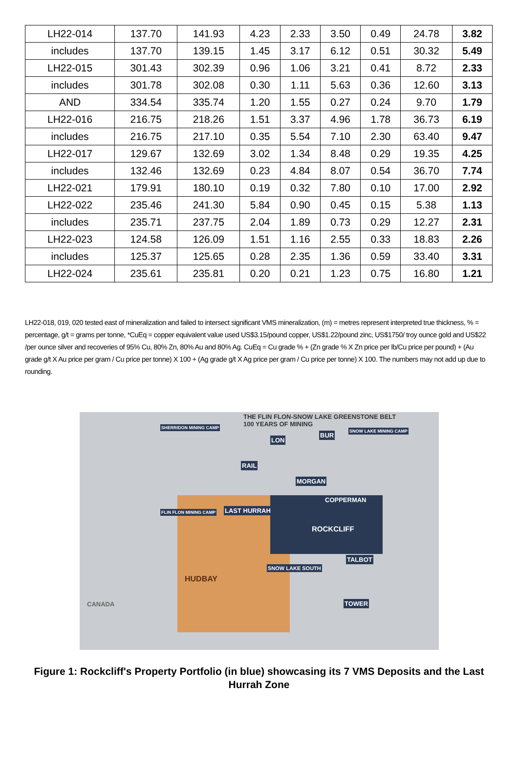| LH22-014 | 137.70 | 141.93 | 4.23 | 2.33 | 3.50 | 0.49 | 24.78 | 3.82 |
| includes | 137.70 | 139.15 | 1.45 | 3.17 | 6.12 | 0.51 | 30.32 | 5.49 |
| LH22-015 | 301.43 | 302.39 | 0.96 | 1.06 | 3.21 | 0.41 | 8.72 | 2.33 |
| includes | 301.78 | 302.08 | 0.30 | 1.11 | 5.63 | 0.36 | 12.60 | 3.13 |
| AND | 334.54 | 335.74 | 1.20 | 1.55 | 0.27 | 0.24 | 9.70 | 1.79 |
| LH22-016 | 216.75 | 218.26 | 1.51 | 3.37 | 4.96 | 1.78 | 36.73 | 6.19 |
| includes | 216.75 | 217.10 | 0.35 | 5.54 | 7.10 | 2.30 | 63.40 | 9.47 |
| LH22-017 | 129.67 | 132.69 | 3.02 | 1.34 | 8.48 | 0.29 | 19.35 | 4.25 |
| includes | 132.46 | 132.69 | 0.23 | 4.84 | 8.07 | 0.54 | 36.70 | 7.74 |
| LH22-021 | 179.91 | 180.10 | 0.19 | 0.32 | 7.80 | 0.10 | 17.00 | 2.92 |
| LH22-022 | 235.46 | 241.30 | 5.84 | 0.90 | 0.45 | 0.15 | 5.38 | 1.13 |
| includes | 235.71 | 237.75 | 2.04 | 1.89 | 0.73 | 0.29 | 12.27 | 2.31 |
| LH22-023 | 124.58 | 126.09 | 1.51 | 1.16 | 2.55 | 0.33 | 18.83 | 2.26 |
| includes | 125.37 | 125.65 | 0.28 | 2.35 | 1.36 | 0.59 | 33.40 | 3.31 |
| LH22-024 | 235.61 | 235.81 | 0.20 | 0.21 | 1.23 | 0.75 | 16.80 | 1.21 |
LH22-018, 019, 020 tested east of mineralization and failed to intersect significant VMS mineralization, (m) = metres represent interpreted true thickness, % = percentage, g/t = grams per tonne, *CuEq = copper equivalent value used US$3.15/pound copper, US$1.22/pound zinc, US$1750/ troy ounce gold and US$22 /per ounce silver and recoveries of 95% Cu, 80% Zn, 80% Au and 80% Ag. CuEq = Cu grade % + (Zn grade % X Zn price per lb/Cu price per pound) + (Au grade g/t X Au price per gram / Cu price per tonne) X 100 + (Ag grade g/t X Ag price per gram / Cu price per tonne) X 100. The numbers may not add up due to rounding.
. .
THE FLIN FLON-SNOW LAKE GREENSTONE BELT
100 YEARS OF MINING
SHERRIDON MINING CAMP
SNOW LAKE MINING CAMP
LON
BUR
RAIL
MORGAN
COPPERMAN
LAST HURRAH
FLIN FLON MINING CAMP
ROCKCLIFF
TALBOT
SNOW LAKE SOUTH
HUDBAY
CANADA TOWER
Figure 1: Rockcliff's Property Portfolio (in blue) showcasing its 7 VMS Deposits and the Last Hurrah Zone